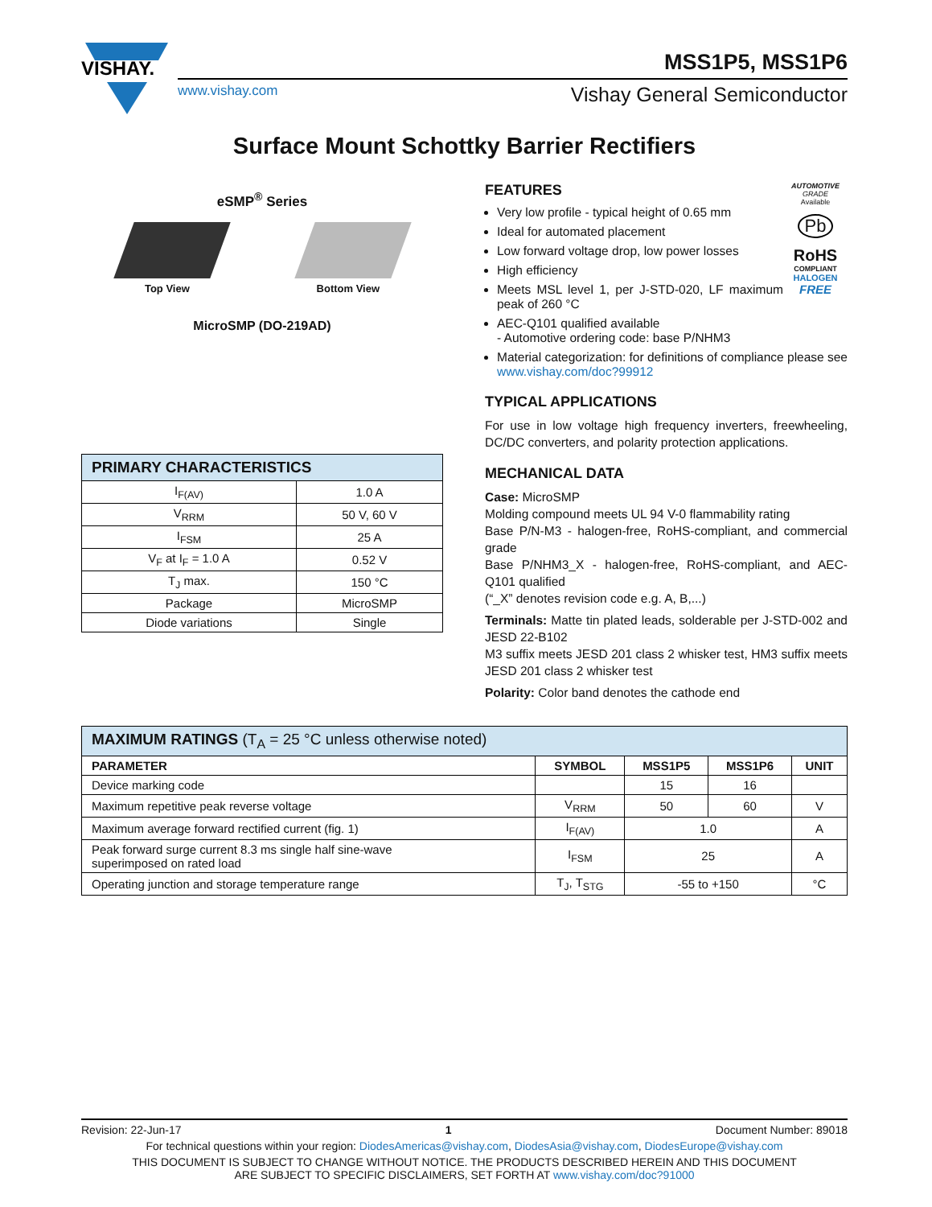VISHAY.
MSS1P5, MSS1P6
www.vishay.com Vishay General Semiconductor
Surface Mount Schottky Barrier Rectifiers
eSMP<sup>®</sup> Series
Top View Bottom View
MicroSMP (DO-219AD)
| PRIMARY CHARACTERISTICS | |
| I<sub>F(AV)</sub> | 1.0 A |
| V<sub>RRM</sub> | 50 V, 60 V |
| I<sub>FSM</sub> | 25 A |
| V<sub>F</sub> at I<sub>F</sub> = 1.0 A | 0.52 V |
| T<sub>J</sub> max. | 150 °C |
| Package | MicroSMP |
| Diode variations | Single |
FEATURES
Very low profile - typical height of 0.65 mm
Ideal for automated placement
Low forward voltage drop, low power losses
High efficiency
Meets MSL level 1, per J-STD-020, LF maximum peak of 260 °C
AEC-Q101 qualified available
- Automotive ordering code: base P/NHM3
AUTOMOTIVE GRADE
Available
Pb
RoHS
COMPLIANT
HALOGEN
FREE
Material categorization: for definitions of compliance please see www.vishay.com/doc?99912
TYPICAL APPLICATIONS
For use in low voltage high frequency inverters, freewheeling, DC/DC converters, and polarity protection applications.
MECHANICAL DATA
Case: MicroSMP
Molding compound meets UL 94 V-0 flammability rating
Base P/N-M3 - halogen-free, RoHS-compliant, and commercial grade
Base P/NHM3_X - halogen-free, RoHS-compliant, and AEC-Q101 qualified
(“_X” denotes revision code e.g. A, B,...)
Terminals: Matte tin plated leads, solderable per J-STD-002 and JESD 22-B102
M3 suffix meets JESD 201 class 2 whisker test, HM3 suffix meets JESD 201 class 2 whisker test
Polarity: Color band denotes the cathode end
| MAXIMUM RATINGS (T<sub>A</sub> = 25 °C unless otherwise noted) | | | | |
| PARAMETER | SYMBOL | MSS1P5 | MSS1P6 | UNIT |
| Device marking code | | 15 | 16 | |
| Maximum repetitive peak reverse voltage | V<sub>RRM</sub> | 50 | 60 | V |
| Maximum average forward rectified current (fig. 1) | I<sub>F(AV)</sub> | 1.0 | | A |
| Peak forward surge current 8.3 ms single half sine-wave superimposed on rated load | I<sub>FSM</sub> | 25 | | A |
| Operating junction and storage temperature range | T<sub>J</sub>, T<sub>STG</sub> | -55 to +150 | | °C |
Revision: 22-Jun-17 1 Document Number: 89018
For technical questions within your region: DiodesAmericas@vishay.com, DiodesAsia@vishay.com, DiodesEurope@vishay.com
THIS DOCUMENT IS SUBJECT TO CHANGE WITHOUT NOTICE. THE PRODUCTS DESCRIBED HEREIN AND THIS DOCUMENT
ARE SUBJECT TO SPECIFIC DISCLAIMERS, SET FORTH AT www.vishay.com/doc?91000